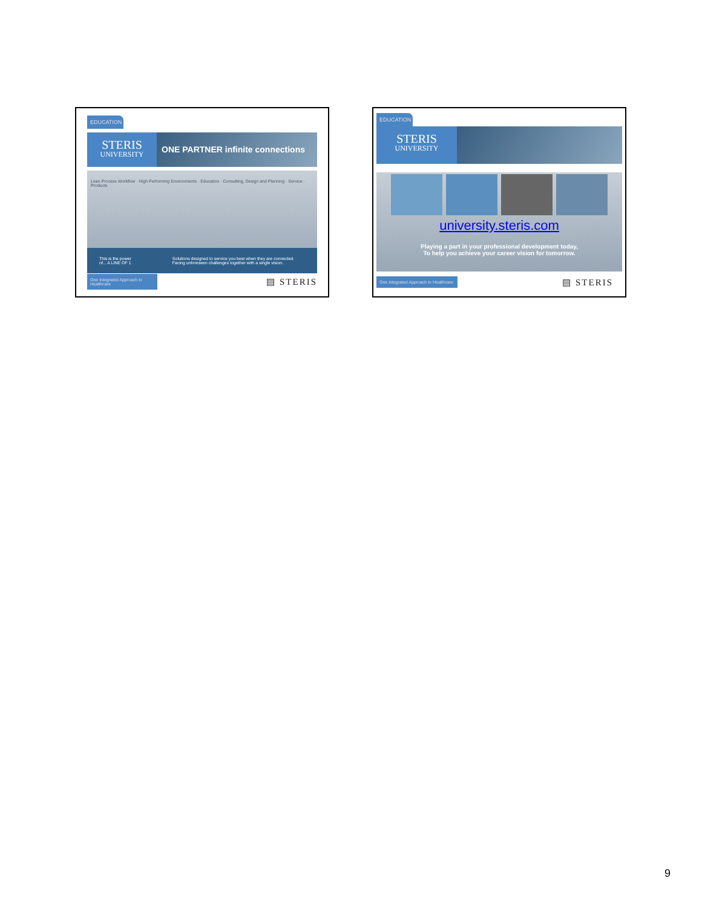EDUCATION
STERIS
UNIVERSITY
ONE PARTNER infinite connections
Lean Process Workflow · High Performing Environments · Education · Consulting, Design and Planning · Service · Products
This is the power of... A LINE OF 1 Solutions designed to service you best when they are connected. Facing unforeseen challenges together with a single vision.
One Integrated Approach to Healthcare
▤ STERIS
EDUCATION
STERIS
UNIVERSITY
university.steris.com
Playing a part in your professional development today,
To help you achieve your career vision for tomorrow.
One Integrated Approach to Healthcare
▤ STERIS
9